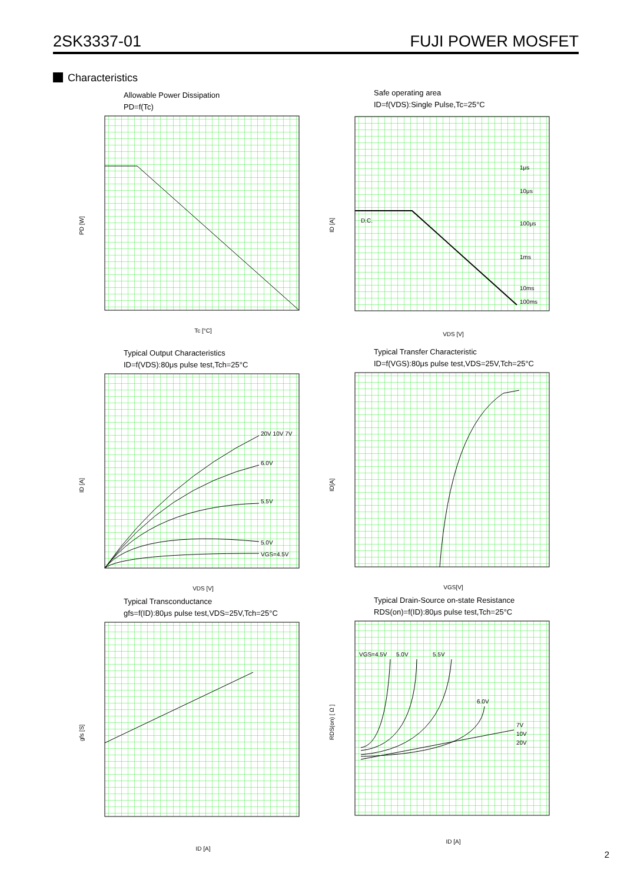2SK3337-01 FUJI POWER MOSFET
Characteristics
Allowable Power Dissipation
PD=f(Tc)
PD [W]
Tc [°C]
Safe operating area
ID=f(VDS):Single Pulse,Tc=25°C
D.C.
1μs
10μs
100μs
1ms
10ms
100ms
ID [A]
VDS [V]
Typical Output Characteristics
ID=f(VDS):80μs pulse test,Tch=25°C
20V 10V 7V
6.0V
5.5V
5.0V
VGS=4.5V
ID [A]
VDS [V]
Typical Transfer Characteristic
ID=f(VGS):80μs pulse test,VDS=25V,Tch=25°C
ID[A]
VGS[V]
Typical Transconductance
gfs=f(ID):80μs pulse test,VDS=25V,Tch=25°C
gfs [S]
ID [A]
Typical Drain-Source on-state Resistance
RDS(on)=f(ID):80μs pulse test,Tch=25°C
VGS=4.5V
5.0V
5.5V
6.0V
7V
10V
20V
RDS(on) [ Ω ]
ID [A]
2